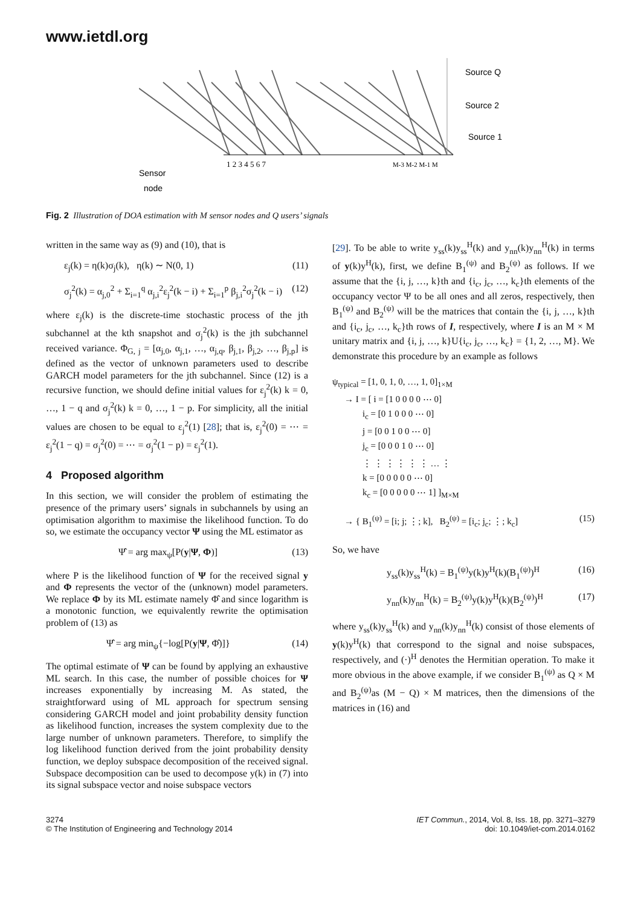www.ietdl.org
Source Q
Source 2
Source 1
1 2 3 4 5 6 7
M-3 M-2 M-1 M
Sensor
node
Fig. 2 Illustration of DOA estimation with M sensor nodes and Q users’ signals
written in the same way as (9) and (10), that is
ε<sub>j</sub>(k) = η(k)σ<sub>j</sub>(k), η(k) ∼ N(0, 1) (11)
σ<sub>j</sub><sup>2</sup>(k) = α<sub>j,0</sub><sup>2</sup> + Σ<sub>i=1</sub><sup>q</sup> α<sub>j,i</sub><sup>2</sup>ε<sub>j</sub><sup>2</sup>(k − i) + Σ<sub>i=1</sub><sup>p</sup> β<sub>j,i</sub><sup>2</sup>σ<sub>j</sub><sup>2</sup>(k − i) (12)
where ε<sub>j</sub>(k) is the discrete-time stochastic process of the jth subchannel at the kth snapshot and σ<sub>j</sub><sup>2</sup>(k) is the jth subchannel received variance. Φ<sub>G, j</sub> = [α<sub>j,0</sub>, α<sub>j,1</sub>, …, α<sub>j,q</sub>, β<sub>j,1</sub>, β<sub>j,2</sub>, …, β<sub>j,p</sub>] is defined as the vector of unknown parameters used to describe GARCH model parameters for the jth subchannel. Since (12) is a recursive function, we should define initial values for ε<sub>j</sub><sup>2</sup>(k) k = 0, …, 1 − q and σ<sub>j</sub><sup>2</sup>(k) k = 0, …, 1 − p. For simplicity, all the initial values are chosen to be equal to ε<sub>j</sub><sup>2</sup>(1) [28]; that is, ε<sub>j</sub><sup>2</sup>(0) = ⋯ = ε<sub>j</sub><sup>2</sup>(1 − q) = σ<sub>j</sub><sup>2</sup>(0) = ⋯ = σ<sub>j</sub><sup>2</sup>(1 − p) = ε<sub>j</sub><sup>2</sup>(1).
4 Proposed algorithm
In this section, we will consider the problem of estimating the presence of the primary users’ signals in subchannels by using an optimisation algorithm to maximise the likelihood function. To do so, we estimate the occupancy vector Ψ using the ML estimator as
Ψ̂ = arg max<sub>ψ</sub>[P(y|Ψ, Φ)] (13)
where P is the likelihood function of Ψ for the received signal y and Φ represents the vector of the (unknown) model parameters. We replace Φ by its ML estimate namely Φ̂ and since logarithm is a monotonic function, we equivalently rewrite the optimisation problem of (13) as
Ψ̂ = arg min<sub>ψ</sub>{−log[P(y|Ψ, Φ̂)]} (14)
The optimal estimate of Ψ can be found by applying an exhaustive ML search. In this case, the number of possible choices for Ψ increases exponentially by increasing M. As stated, the straightforward using of ML approach for spectrum sensing considering GARCH model and joint probability density function as likelihood function, increases the system complexity due to the large number of unknown parameters. Therefore, to simplify the log likelihood function derived from the joint probability density function, we deploy subspace decomposition of the received signal. Subspace decomposition can be used to decompose y(k) in (7) into its signal subspace vector and noise subspace vectors
[29]. To be able to write y<sub>ss</sub>(k)y<sub>ss</sub><sup>H</sup>(k) and y<sub>nn</sub>(k)y<sub>nn</sub><sup>H</sup>(k) in terms of y(k)y<sup>H</sup>(k), first, we define B<sub>1</sub><sup>(ψ)</sup> and B<sub>2</sub><sup>(ψ)</sup> as follows. If we assume that the {i, j, …, k}th and {i<sub>c</sub>, j<sub>c</sub>, …, k<sub>c</sub>}th elements of the occupancy vector Ψ to be all ones and all zeros, respectively, then B<sub>1</sub><sup>(ψ)</sup> and B<sub>2</sub><sup>(ψ)</sup> will be the matrices that contain the {i, j, …, k}th and {i<sub>c</sub>, j<sub>c</sub>, …, k<sub>c</sub>}th rows of I, respectively, where I is an M × M unitary matrix and {i, j, …, k}U{i<sub>c</sub>, j<sub>c</sub>, …, k<sub>c</sub>} = {1, 2, …, M}. We demonstrate this procedure by an example as follows
ψ<sub>typical</sub> = [1, 0, 1, 0, …, 1, 0]<sub>1×M</sub>
→ I = [ i = [1 0 0 0 0 ⋯ 0]
i<sub>c</sub> = [0 1 0 0 0 ⋯ 0]
j = [0 0 1 0 0 ⋯ 0]
j<sub>c</sub> = [0 0 0 1 0 ⋯ 0]
⋮ ⋮ ⋮ ⋮ ⋮ ⋮ … ⋮
k = [0 0 0 0 0 ⋯ 0]
k<sub>c</sub> = [0 0 0 0 0 ⋯ 1] ]<sub>M×M</sub>
→ { B<sub>1</sub><sup>(ψ)</sup> = [i; j; ⋮; k], B<sub>2</sub><sup>(ψ)</sup> = [i<sub>c</sub>; j<sub>c</sub>; ⋮; k<sub>c</sub>] (15)
So, we have
y<sub>ss</sub>(k)y<sub>ss</sub><sup>H</sup>(k) = B<sub>1</sub><sup>(ψ)</sup>y(k)y<sup>H</sup>(k)(B<sub>1</sub><sup>(ψ)</sup>)<sup>H</sup> (16)
y<sub>nn</sub>(k)y<sub>nn</sub><sup>H</sup>(k) = B<sub>2</sub><sup>(ψ)</sup>y(k)y<sup>H</sup>(k)(B<sub>2</sub><sup>(ψ)</sup>)<sup>H</sup> (17)
where y<sub>ss</sub>(k)y<sub>ss</sub><sup>H</sup>(k) and y<sub>nn</sub>(k)y<sub>nn</sub><sup>H</sup>(k) consist of those elements of y(k)y<sup>H</sup>(k) that correspond to the signal and noise subspaces, respectively, and (·)<sup>H</sup> denotes the Hermitian operation. To make it more obvious in the above example, if we consider B<sub>1</sub><sup>(ψ)</sup> as Q × M and B<sub>2</sub><sup>(ψ)</sup>as (M − Q) × M matrices, then the dimensions of the matrices in (16) and
3274
© The Institution of Engineering and Technology 2014
IET Commun., 2014, Vol. 8, Iss. 18, pp. 3271–3279
doi: 10.1049/iet-com.2014.0162